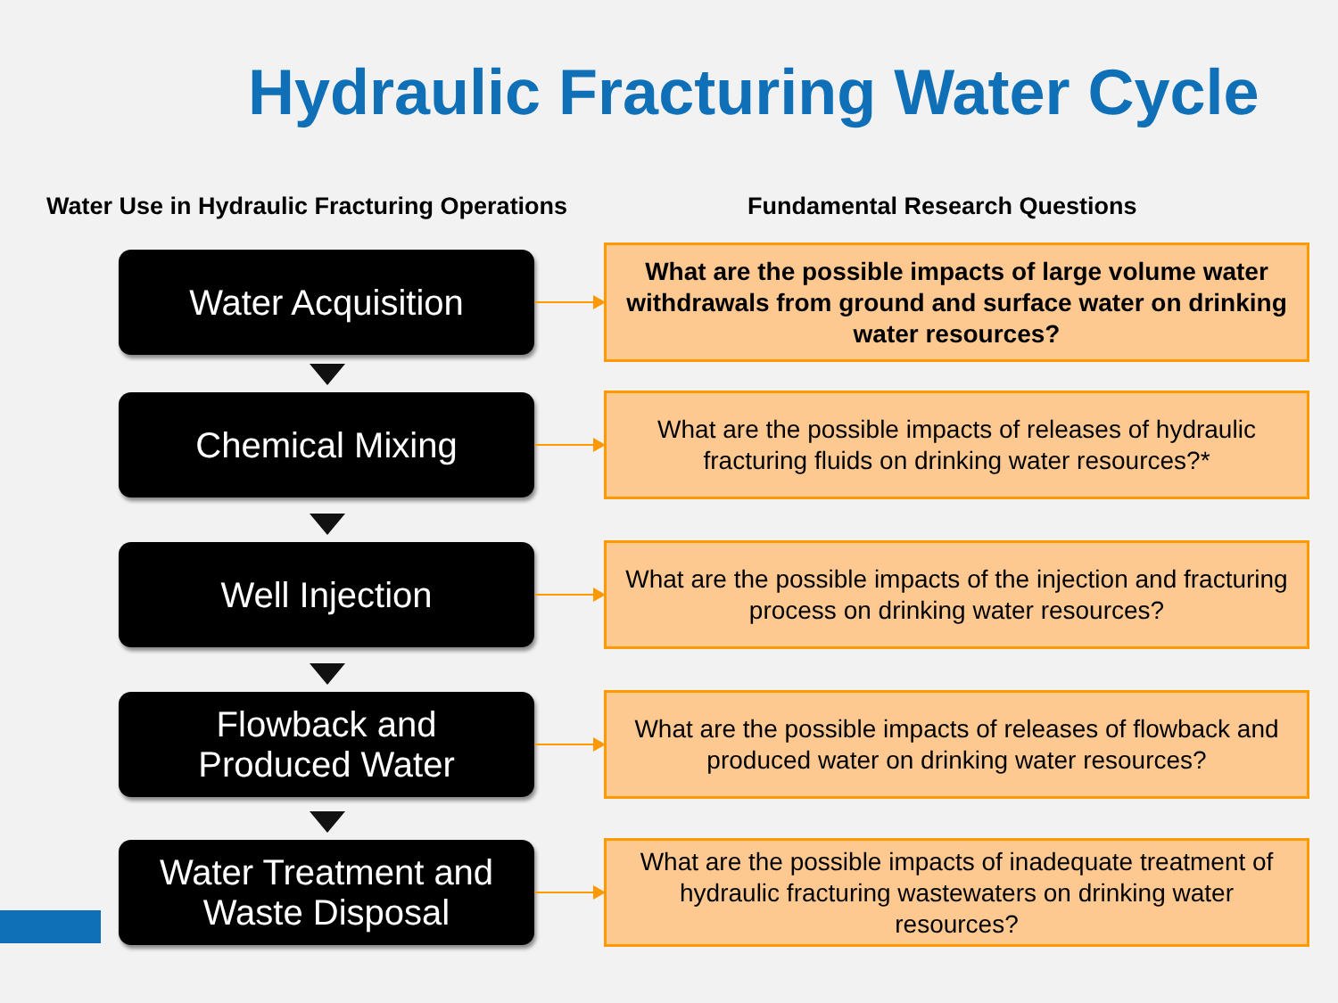Hydraulic Fracturing Water Cycle
Water Use in Hydraulic Fracturing Operations
Fundamental Research Questions
Water Acquisition
What are the possible impacts of large volume water withdrawals from ground and surface water on drinking water resources?
Chemical Mixing
What are the possible impacts of releases of hydraulic fracturing fluids on drinking water resources?*
Well Injection
What are the possible impacts of the injection and fracturing process on drinking water resources?
Flowback and
Produced Water
What are the possible impacts of releases of flowback and produced water on drinking water resources?
Water Treatment and
Waste Disposal
What are the possible impacts of inadequate treatment of hydraulic fracturing wastewaters on drinking water resources?